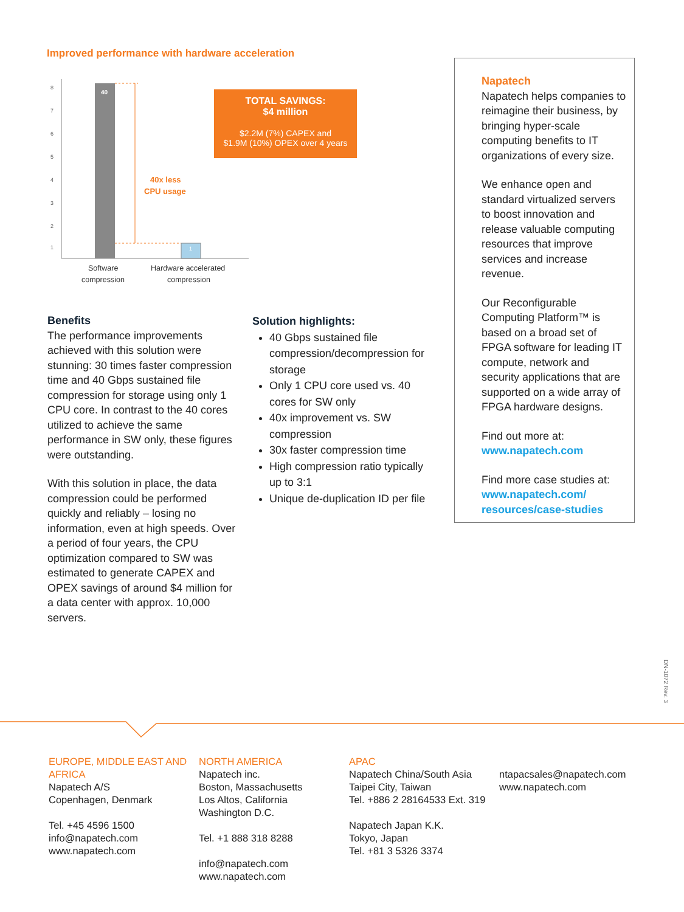Improved performance with hardware acceleration
8
7
6
5
4
3
2
1
40
1
40x less
CPU usage
Software
compression
Hardware accelerated
compression
TOTAL SAVINGS:
$4 million
$2.2M (7%) CAPEX and
$1.9M (10%) OPEX over 4 years
Napatech
Napatech helps companies to reimagine their business, by bringing hyper-scale computing benefits to IT organizations of every size.
We enhance open and standard virtualized servers to boost innovation and release valuable computing resources that improve services and increase revenue.
Our Reconfigurable Computing Platform™ is based on a broad set of FPGA software for leading IT compute, network and security applications that are supported on a wide array of FPGA hardware designs.
Find out more at:
www.napatech.com
Find more case studies at:
www.napatech.com/ resources/case-studies
Benefits
The performance improvements achieved with this solution were stunning: 30 times faster compression time and 40 Gbps sustained file compression for storage using only 1 CPU core. In contrast to the 40 cores utilized to achieve the same performance in SW only, these figures were outstanding.
With this solution in place, the data compression could be performed quickly and reliably – losing no information, even at high speeds. Over a period of four years, the CPU optimization compared to SW was estimated to generate CAPEX and OPEX savings of around $4 million for a data center with approx. 10,000 servers.
Solution highlights:
40 Gbps sustained file compression/decompression for storage
Only 1 CPU core used vs. 40 cores for SW only
40x improvement vs. SW compression
30x faster compression time
High compression ratio typically up to 3:1
Unique de-duplication ID per file
DN-1072 Rev. 3
EUROPE, MIDDLE EAST AND AFRICA
Napatech A/S
Copenhagen, Denmark
Tel. +45 4596 1500
info@napatech.com
www.napatech.com
NORTH AMERICA
Napatech inc.
Boston, Massachusetts
Los Altos, California
Washington D.C.
Tel. +1 888 318 8288
info@napatech.com
www.napatech.com
APAC
Napatech China/South Asia
Taipei City, Taiwan
Tel. +886 2 28164533 Ext. 319
Napatech Japan K.K.
Tokyo, Japan
Tel. +81 3 5326 3374
ntapacsales@napatech.com
www.napatech.com